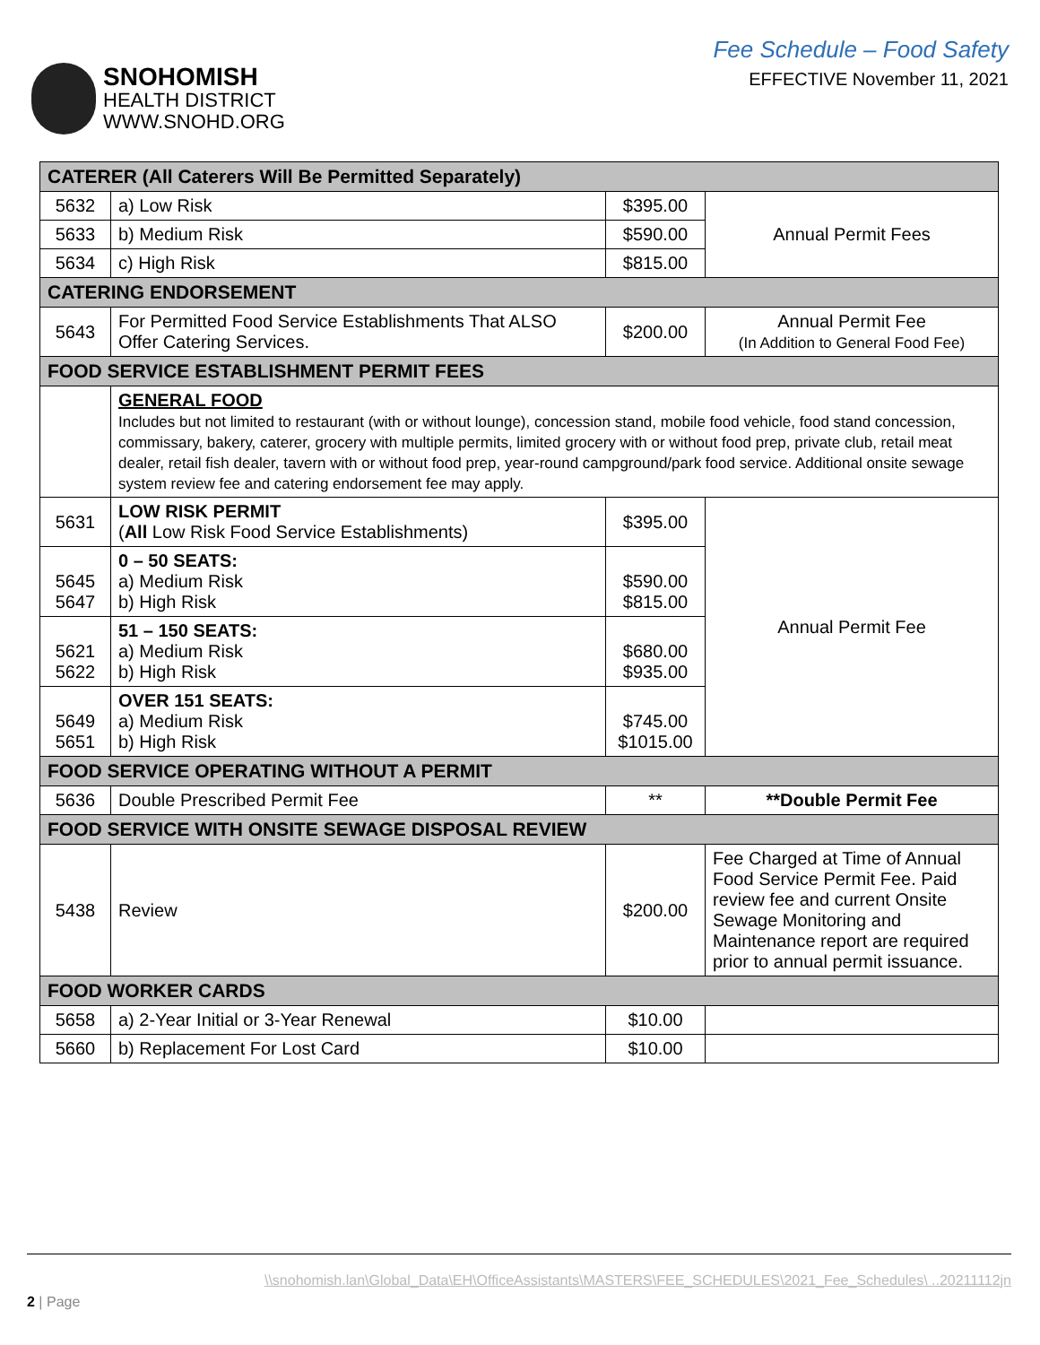SNOHOMISH
HEALTH DISTRICT
WWW.SNOHD.ORG
Fee Schedule – Food Safety
EFFECTIVE November 11, 2021
| CATERER (All Caterers Will Be Permitted Separately) | | | |
| 5632 | a) Low Risk | $395.00 | Annual Permit Fees |
| 5633 | b) Medium Risk | $590.00 | |
| 5634 | c) High Risk | $815.00 | |
| CATERING ENDORSEMENT | | | |
| 5643 | For Permitted Food Service Establishments That ALSO Offer Catering Services. | $200.00 | Annual Permit Fee (In Addition to General Food Fee) |
| FOOD SERVICE ESTABLISHMENT PERMIT FEES | | | |
| | GENERAL FOOD Includes but not limited to restaurant (with or without lounge), concession stand, mobile food vehicle, food stand concession, commissary, bakery, caterer, grocery with multiple permits, limited grocery with or without food prep, private club, retail meat dealer, retail fish dealer, tavern with or without food prep, year-round campground/park food service. Additional onsite sewage system review fee and catering endorsement fee may apply. | | |
| 5631 | LOW RISK PERMIT ( All Low Risk Food Service Establishments) | $395.00 | Annual Permit Fee |
| 5645 5647 | 0 – 50 SEATS: a) Medium Risk b) High Risk | $590.00 $815.00 | |
| 5621 5622 | 51 – 150 SEATS: a) Medium Risk b) High Risk | $680.00 $935.00 | |
| 5649 5651 | OVER 151 SEATS: a) Medium Risk b) High Risk | $745.00 $1015.00 | |
| FOOD SERVICE OPERATING WITHOUT A PERMIT | | | |
| 5636 | Double Prescribed Permit Fee | ** | **Double Permit Fee |
| FOOD SERVICE WITH ONSITE SEWAGE DISPOSAL REVIEW | | | |
| 5438 | Review | $200.00 | Fee Charged at Time of Annual Food Service Permit Fee. Paid review fee and current Onsite Sewage Monitoring and Maintenance report are required prior to annual permit issuance. |
| FOOD WORKER CARDS | | | |
| 5658 | a) 2-Year Initial or 3-Year Renewal | $10.00 | |
| 5660 | b) Replacement For Lost Card | $10.00 | |
\\snohomish.lan\Global_Data\EH\OfficeAssistants\MASTERS\FEE_SCHEDULES\2021_Fee_Schedules\ ..20211112jn
2 | Page